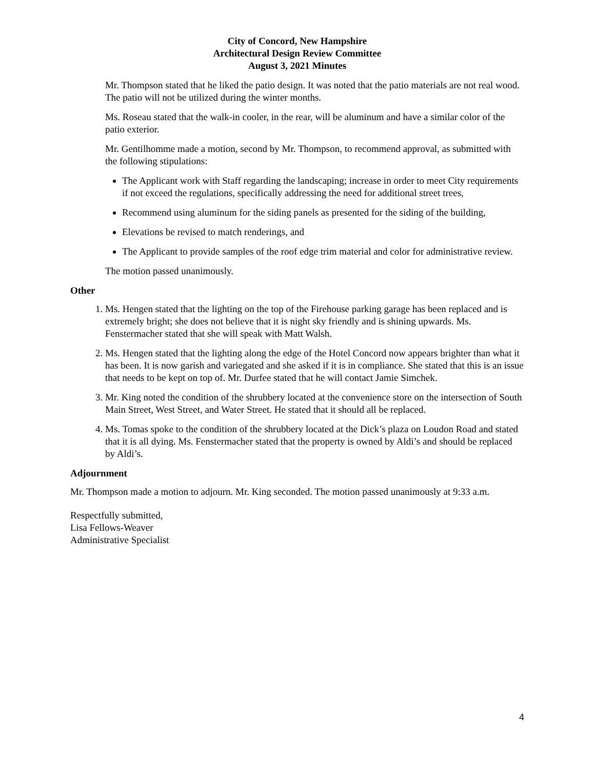City of Concord, New Hampshire
Architectural Design Review Committee
August 3, 2021 Minutes
Mr. Thompson stated that he liked the patio design. It was noted that the patio materials are not real wood. The patio will not be utilized during the winter months.
Ms. Roseau stated that the walk-in cooler, in the rear, will be aluminum and have a similar color of the patio exterior.
Mr. Gentilhomme made a motion, second by Mr. Thompson, to recommend approval, as submitted with the following stipulations:
The Applicant work with Staff regarding the landscaping; increase in order to meet City requirements if not exceed the regulations, specifically addressing the need for additional street trees,
Recommend using aluminum for the siding panels as presented for the siding of the building,
Elevations be revised to match renderings, and
The Applicant to provide samples of the roof edge trim material and color for administrative review.
The motion passed unanimously.
Other
1. Ms. Hengen stated that the lighting on the top of the Firehouse parking garage has been replaced and is extremely bright; she does not believe that it is night sky friendly and is shining upwards. Ms. Fenstermacher stated that she will speak with Matt Walsh.
2. Ms. Hengen stated that the lighting along the edge of the Hotel Concord now appears brighter than what it has been. It is now garish and variegated and she asked if it is in compliance. She stated that this is an issue that needs to be kept on top of. Mr. Durfee stated that he will contact Jamie Simchek.
3. Mr. King noted the condition of the shrubbery located at the convenience store on the intersection of South Main Street, West Street, and Water Street. He stated that it should all be replaced.
4. Ms. Tomas spoke to the condition of the shrubbery located at the Dick’s plaza on Loudon Road and stated that it is all dying. Ms. Fenstermacher stated that the property is owned by Aldi’s and should be replaced by Aldi’s.
Adjournment
Mr. Thompson made a motion to adjourn. Mr. King seconded. The motion passed unanimously at 9:33 a.m.
Respectfully submitted,
Lisa Fellows-Weaver
Administrative Specialist
4